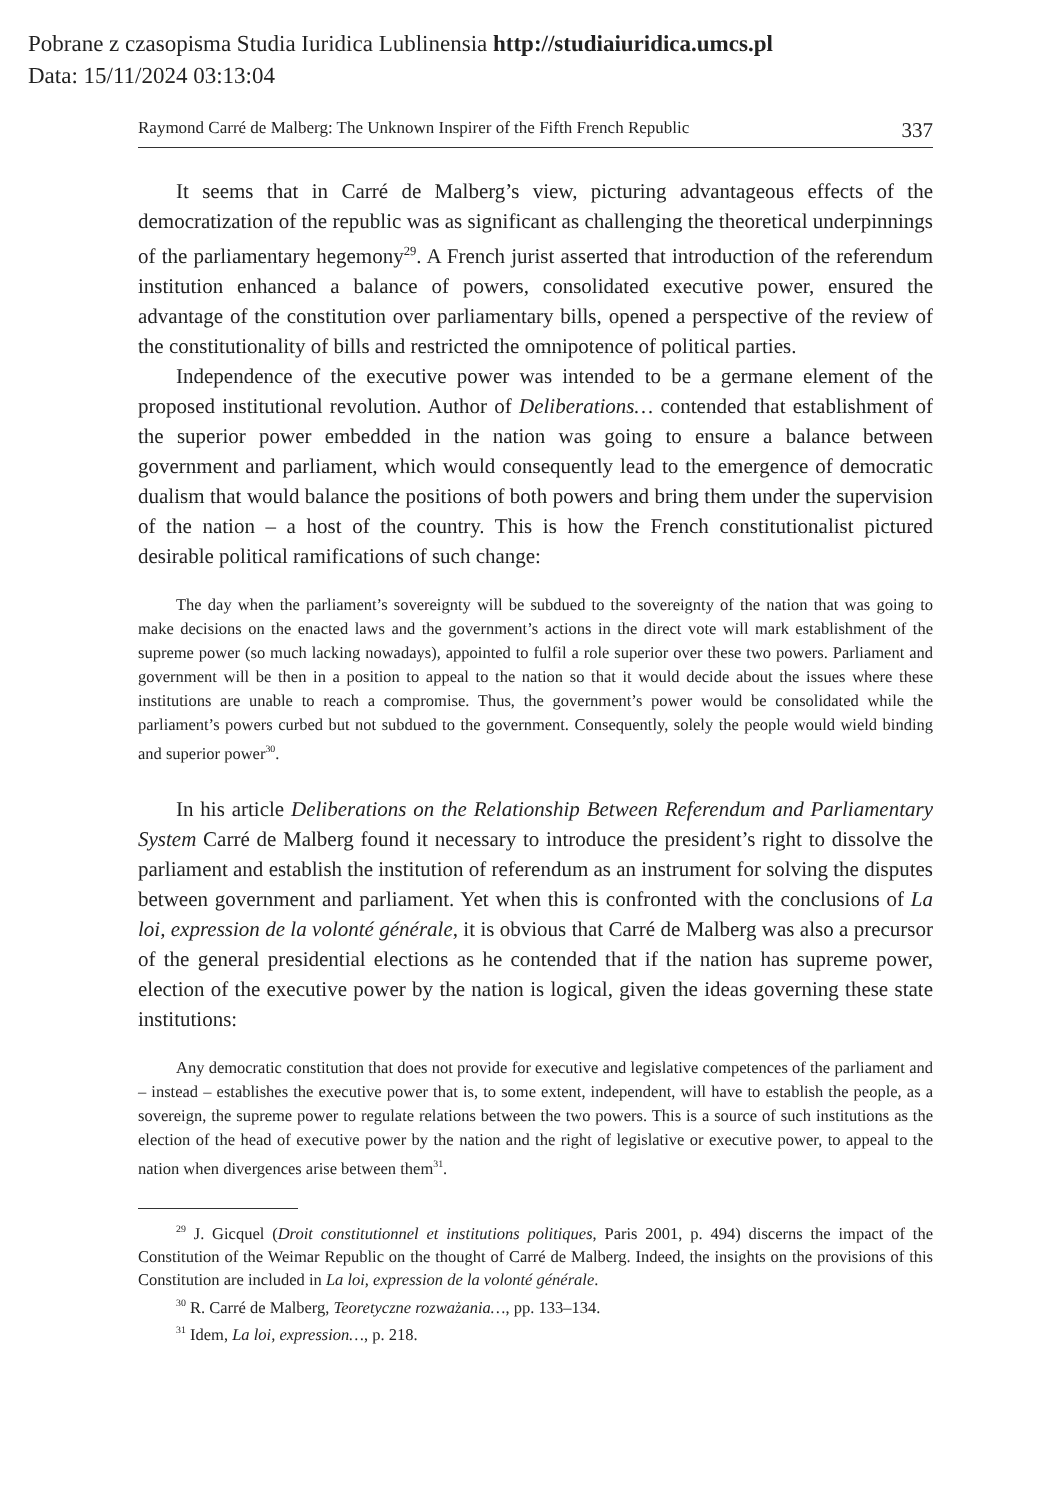Pobrane z czasopisma Studia Iuridica Lublinensia http://studiaiuridica.umcs.pl
Data: 15/11/2024 03:13:04
Raymond Carré de Malberg: The Unknown Inspirer of the Fifth French Republic 337
It seems that in Carré de Malberg’s view, picturing advantageous effects of the democratization of the republic was as significant as challenging the theoretical underpinnings of the parliamentary hegemony<sup>29</sup>. A French jurist asserted that introduction of the referendum institution enhanced a balance of powers, consolidated executive power, ensured the advantage of the constitution over parliamentary bills, opened a perspective of the review of the constitutionality of bills and restricted the omnipotence of political parties.
Independence of the executive power was intended to be a germane element of the proposed institutional revolution. Author of Deliberations… contended that establishment of the superior power embedded in the nation was going to ensure a balance between government and parliament, which would consequently lead to the emergence of democratic dualism that would balance the positions of both powers and bring them under the supervision of the nation – a host of the country. This is how the French constitutionalist pictured desirable political ramifications of such change:
The day when the parliament’s sovereignty will be subdued to the sovereignty of the nation that was going to make decisions on the enacted laws and the government’s actions in the direct vote will mark establishment of the supreme power (so much lacking nowadays), appointed to fulfil a role superior over these two powers. Parliament and government will be then in a position to appeal to the nation so that it would decide about the issues where these institutions are unable to reach a compromise. Thus, the government’s power would be consolidated while the parliament’s powers curbed but not subdued to the government. Consequently, solely the people would wield binding and superior power<sup>30</sup>.
In his article Deliberations on the Relationship Between Referendum and Parliamentary System Carré de Malberg found it necessary to introduce the president’s right to dissolve the parliament and establish the institution of referendum as an instrument for solving the disputes between government and parliament. Yet when this is confronted with the conclusions of La loi, expression de la volonté générale, it is obvious that Carré de Malberg was also a precursor of the general presidential elections as he contended that if the nation has supreme power, election of the executive power by the nation is logical, given the ideas governing these state institutions:
Any democratic constitution that does not provide for executive and legislative competences of the parliament and – instead – establishes the executive power that is, to some extent, independent, will have to establish the people, as a sovereign, the supreme power to regulate relations between the two powers. This is a source of such institutions as the election of the head of executive power by the nation and the right of legislative or executive power, to appeal to the nation when divergences arise between them<sup>31</sup>.
<sup>29</sup> J. Gicquel (Droit constitutionnel et institutions politiques, Paris 2001, p. 494) discerns the impact of the Constitution of the Weimar Republic on the thought of Carré de Malberg. Indeed, the insights on the provisions of this Constitution are included in La loi, expression de la volonté générale.
<sup>30</sup> R. Carré de Malberg, Teoretyczne rozważania…, pp. 133–134.
<sup>31</sup> Idem, La loi, expression…, p. 218.